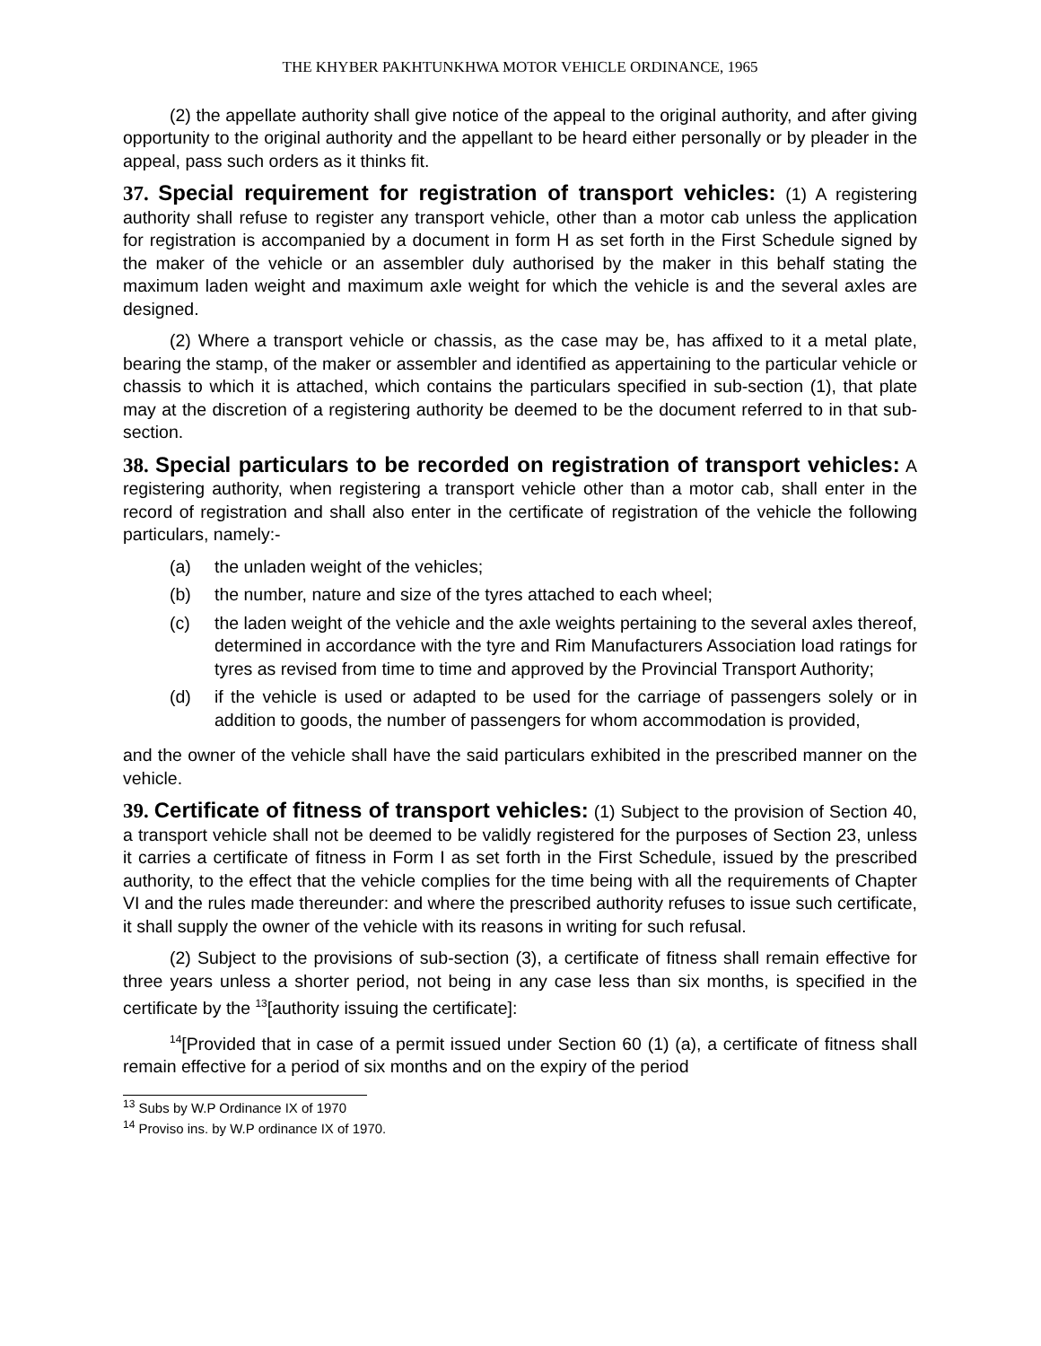THE KHYBER PAKHTUNKHWA MOTOR VEHICLE ORDINANCE, 1965
(2) the appellate authority shall give notice of the appeal to the original authority, and after giving opportunity to the original authority and the appellant to be heard either personally or by pleader in the appeal, pass such orders as it thinks fit.
37. Special requirement for registration of transport vehicles: (1) A registering authority shall refuse to register any transport vehicle, other than a motor cab unless the application for registration is accompanied by a document in form H as set forth in the First Schedule signed by the maker of the vehicle or an assembler duly authorised by the maker in this behalf stating the maximum laden weight and maximum axle weight for which the vehicle is and the several axles are designed.
(2) Where a transport vehicle or chassis, as the case may be, has affixed to it a metal plate, bearing the stamp, of the maker or assembler and identified as appertaining to the particular vehicle or chassis to which it is attached, which contains the particulars specified in sub-section (1), that plate may at the discretion of a registering authority be deemed to be the document referred to in that sub-section.
38. Special particulars to be recorded on registration of transport vehicles: A registering authority, when registering a transport vehicle other than a motor cab, shall enter in the record of registration and shall also enter in the certificate of registration of the vehicle the following particulars, namely:-
(a) the unladen weight of the vehicles;
(b) the number, nature and size of the tyres attached to each wheel;
(c) the laden weight of the vehicle and the axle weights pertaining to the several axles thereof, determined in accordance with the tyre and Rim Manufacturers Association load ratings for tyres as revised from time to time and approved by the Provincial Transport Authority;
(d) if the vehicle is used or adapted to be used for the carriage of passengers solely or in addition to goods, the number of passengers for whom accommodation is provided,
and the owner of the vehicle shall have the said particulars exhibited in the prescribed manner on the vehicle.
39. Certificate of fitness of transport vehicles: (1) Subject to the provision of Section 40, a transport vehicle shall not be deemed to be validly registered for the purposes of Section 23, unless it carries a certificate of fitness in Form I as set forth in the First Schedule, issued by the prescribed authority, to the effect that the vehicle complies for the time being with all the requirements of Chapter VI and the rules made thereunder: and where the prescribed authority refuses to issue such certificate, it shall supply the owner of the vehicle with its reasons in writing for such refusal.
(2) Subject to the provisions of sub-section (3), a certificate of fitness shall remain effective for three years unless a shorter period, not being in any case less than six months, is specified in the certificate by the <sup>13</sup>[authority issuing the certificate]:
<sup>14</sup> [Provided that in case of a permit issued under Section 60 (1) (a), a certificate of fitness shall remain effective for a period of six months and on the expiry of the period
<sup>13</sup> Subs by W.P Ordinance IX of 1970
<sup>14</sup> Proviso ins. by W.P ordinance IX of 1970.